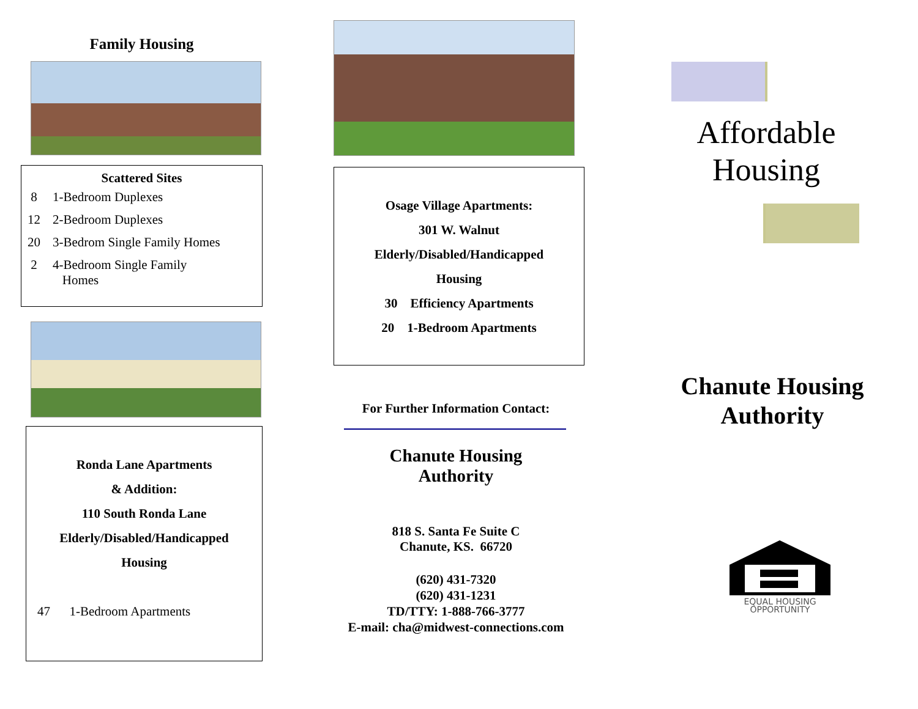Family Housing
Scattered Sites
| 8 | 1-Bedroom Duplexes |
| 12 | 2-Bedroom Duplexes |
| 20 | 3-Bedrom Single Family Homes |
| 2 | 4-Bedroom Single Family Homes |
Ronda Lane Apartments
& Addition:
110 South Ronda Lane
Elderly/Disabled/Handicapped
Housing
47 1-Bedroom Apartments
Osage Village Apartments:
301 W. Walnut
Elderly/Disabled/Handicapped
Housing
30 Efficiency Apartments
20 1-Bedroom Apartments
For Further Information Contact:
Chanute Housing
Authority
818 S. Santa Fe Suite C
Chanute, KS. 66720
(620) 431-7320
(620) 431-1231
TD/TTY: 1-888-766-3777
E-mail: cha@midwest-connections.com
Affordable
Housing
Chanute Housing
Authority
EQUAL HOUSING
OPPORTUNITY